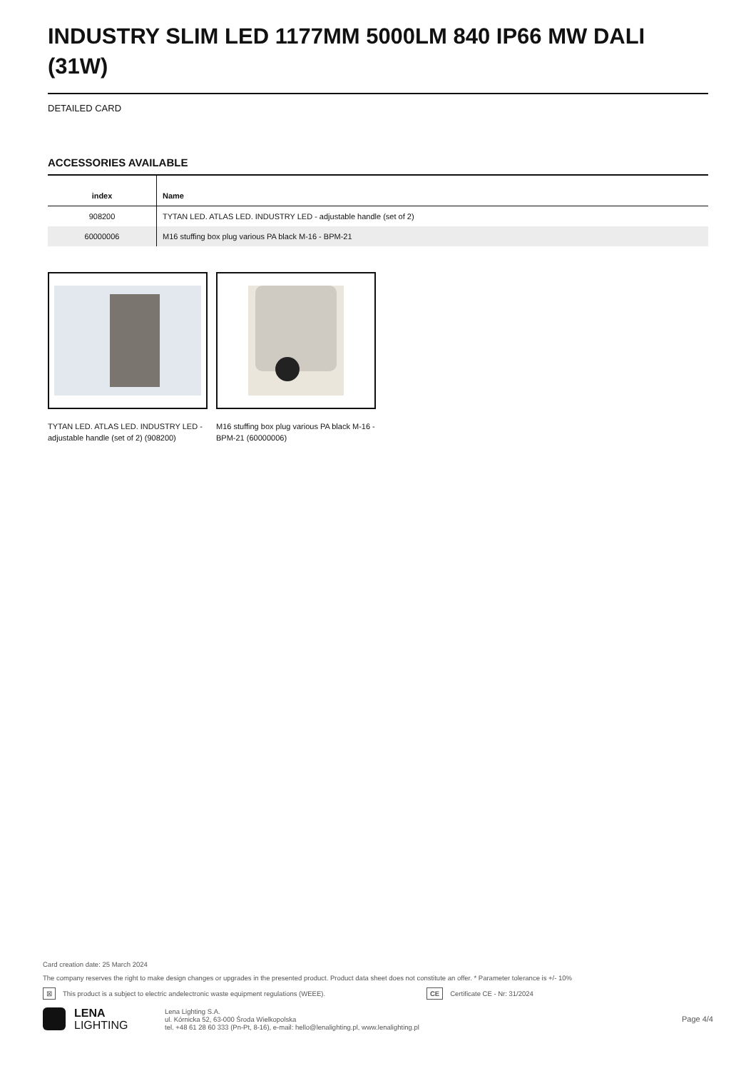INDUSTRY SLIM LED 1177MM 5000LM 840 IP66 MW DALI (31W)
DETAILED CARD
ACCESSORIES AVAILABLE
| index | Name |
| --- | --- |
| 908200 | TYTAN LED. ATLAS LED. INDUSTRY LED - adjustable handle (set of 2) |
| 60000006 | M16 stuffing box plug various PA black M-16 - BPM-21 |
TYTAN LED. ATLAS LED. INDUSTRY LED - adjustable handle (set of 2) (908200)
M16 stuffing box plug various PA black M-16 - BPM-21 (60000006)
Card creation date: 25 March 2024
The company reserves the right to make design changes or upgrades in the presented product. Product data sheet does not constitute an offer. * Parameter tolerance is +/- 10%
⊠ This product is a subject to electric andelectronic waste equipment regulations (WEEE). CE Certificate CE - Nr: 31/2024
LENA
LIGHTING
Lena Lighting S.A.
ul. Kórnicka 52, 63-000 Środa Wielkopolska
tel. +48 61 28 60 333 (Pn-Pt, 8-16), e-mail: hello@lenalighting.pl, www.lenalighting.pl
Page 4/4